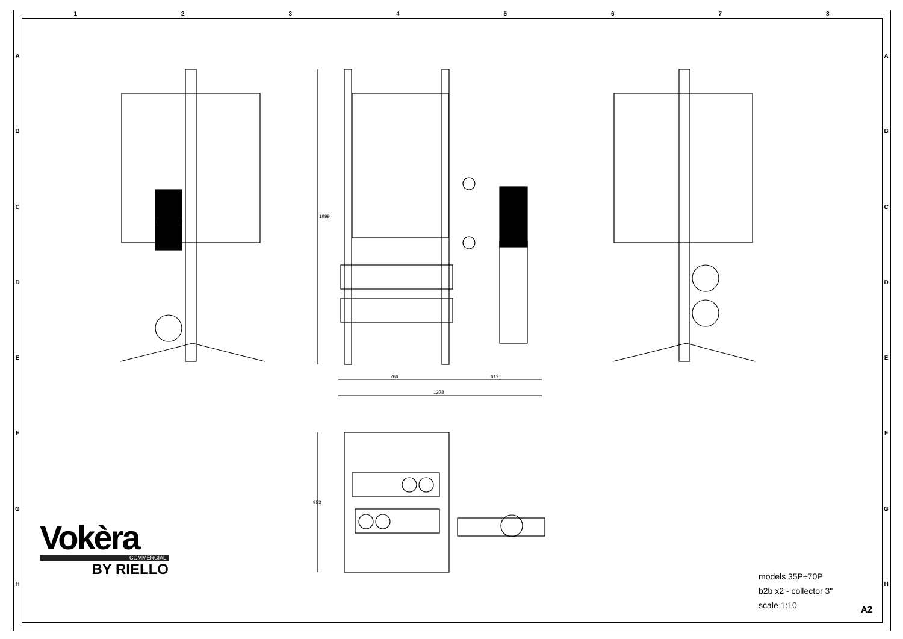12345678
ABCDEFGH
ABCDEFGH
1999
766 612
1378
953
Vokèra
COMMERCIAL
BY RIELLO
models 35P÷70P
b2b x2 - collector 3"
scale 1:10
A2